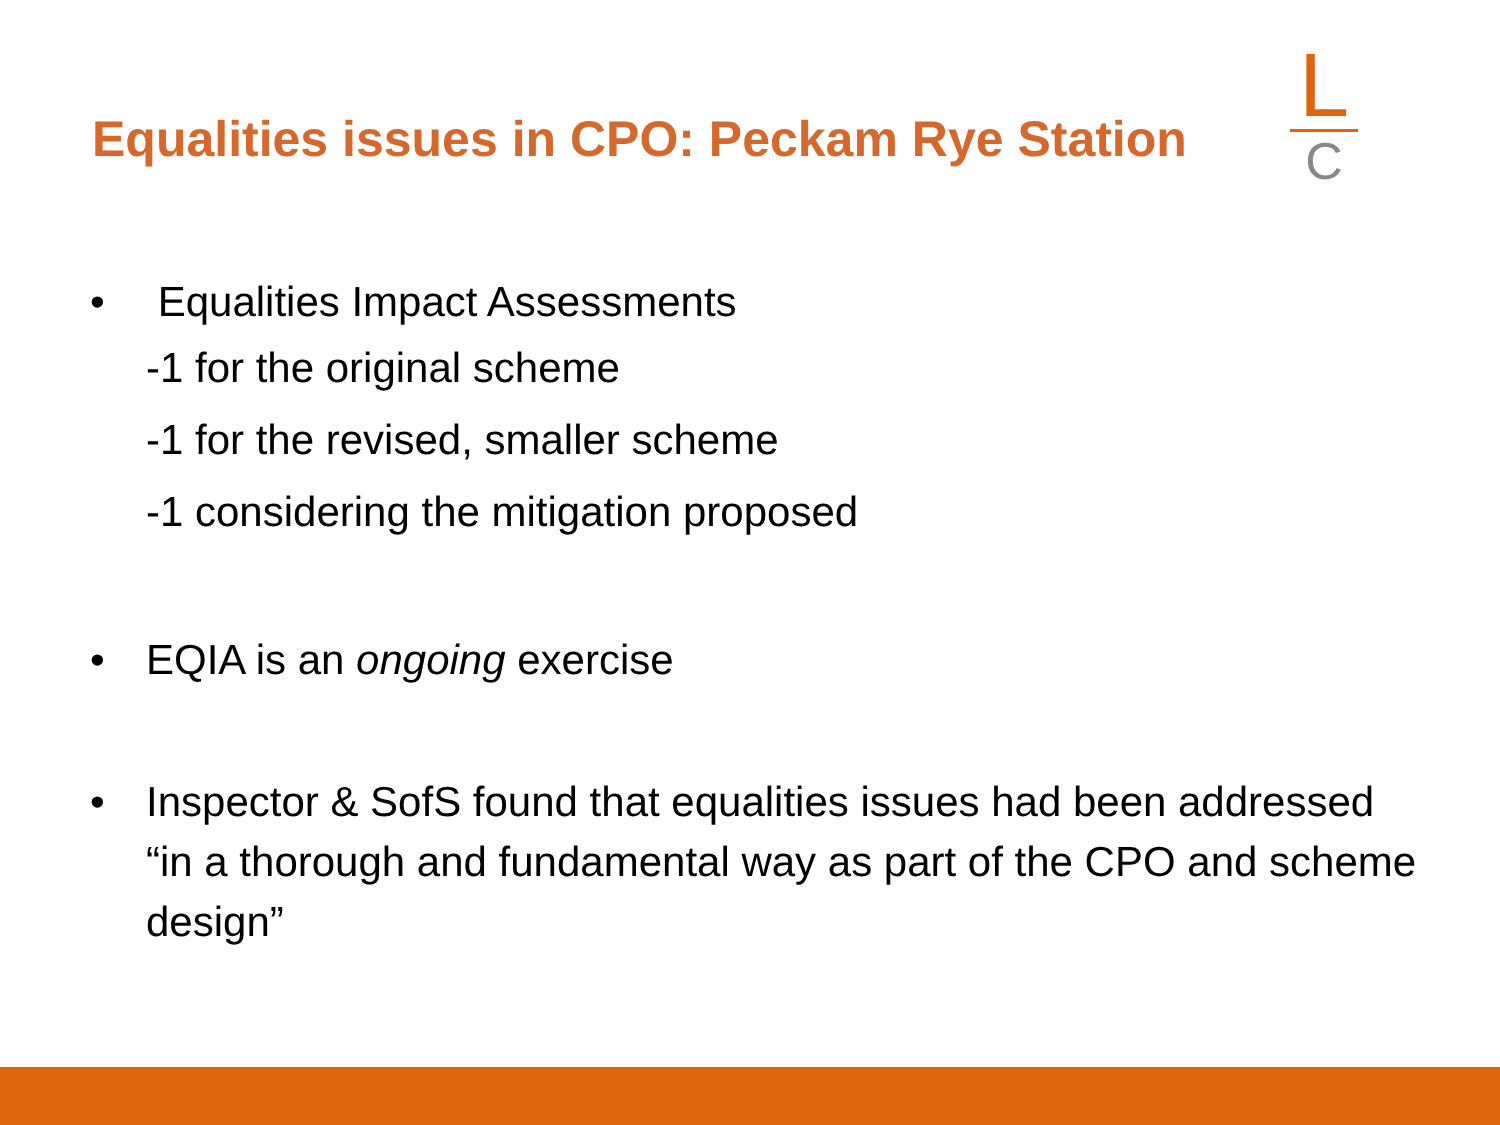Equalities issues in CPO: Peckam Rye Station
L
C
• Equalities Impact Assessments
-1 for the original scheme
-1 for the revised, smaller scheme
-1 considering the mitigation proposed
• EQIA is an ongoing exercise
• Inspector & SofS found that equalities issues had been addressed “in a thorough and fundamental way as part of the CPO and scheme design”